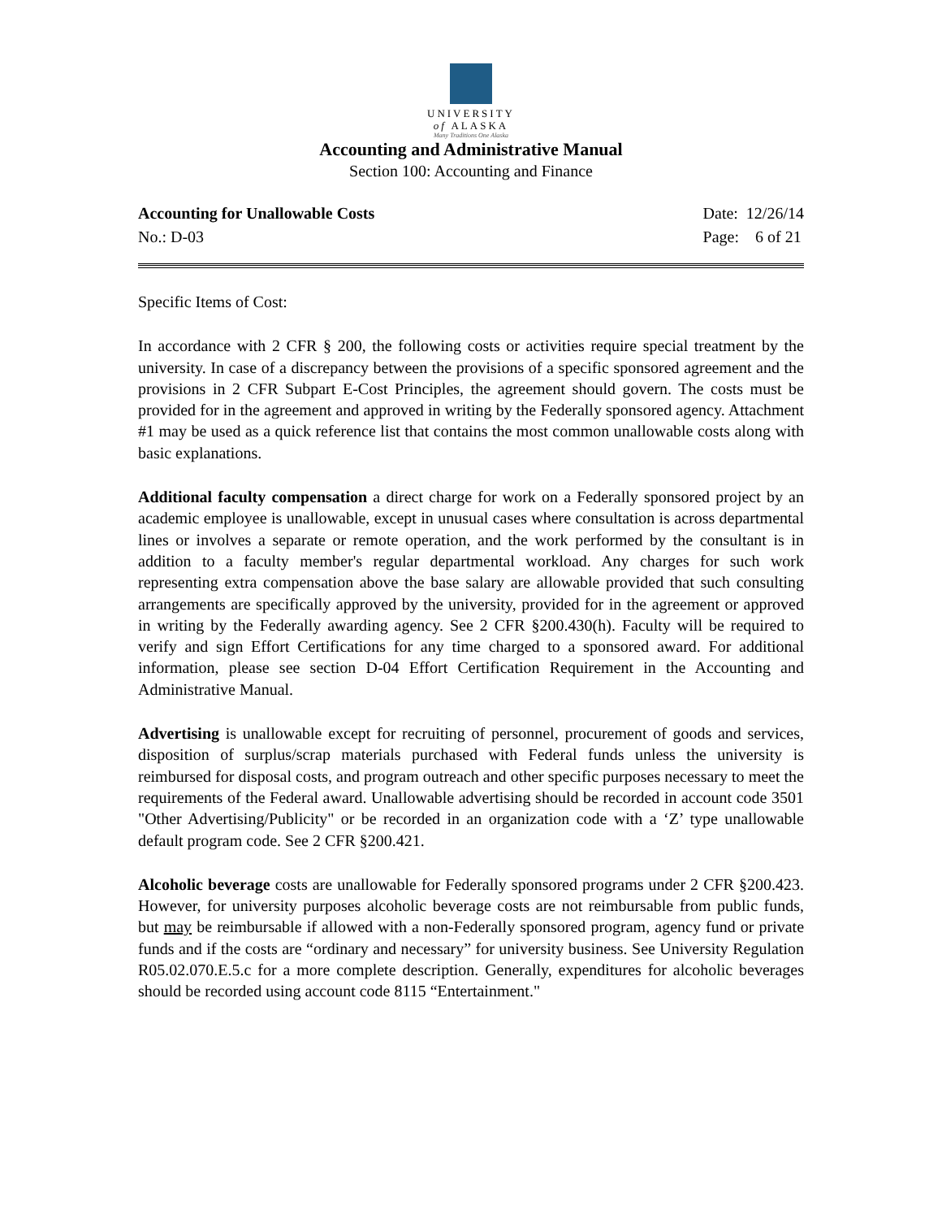UNIVERSITY
of ALASKA
Many Traditions One Alaska
Accounting and Administrative Manual
Section 100: Accounting and Finance
Accounting for Unallowable Costs
No.: D-03
Date: 12/26/14
Page: 6 of 21
Specific Items of Cost:
In accordance with 2 CFR § 200, the following costs or activities require special treatment by the university. In case of a discrepancy between the provisions of a specific sponsored agreement and the provisions in 2 CFR Subpart E-Cost Principles, the agreement should govern. The costs must be provided for in the agreement and approved in writing by the Federally sponsored agency. Attachment #1 may be used as a quick reference list that contains the most common unallowable costs along with basic explanations.
Additional faculty compensation a direct charge for work on a Federally sponsored project by an academic employee is unallowable, except in unusual cases where consultation is across departmental lines or involves a separate or remote operation, and the work performed by the consultant is in addition to a faculty member's regular departmental workload. Any charges for such work representing extra compensation above the base salary are allowable provided that such consulting arrangements are specifically approved by the university, provided for in the agreement or approved in writing by the Federally awarding agency. See 2 CFR §200.430(h). Faculty will be required to verify and sign Effort Certifications for any time charged to a sponsored award. For additional information, please see section D-04 Effort Certification Requirement in the Accounting and Administrative Manual.
Advertising is unallowable except for recruiting of personnel, procurement of goods and services, disposition of surplus/scrap materials purchased with Federal funds unless the university is reimbursed for disposal costs, and program outreach and other specific purposes necessary to meet the requirements of the Federal award. Unallowable advertising should be recorded in account code 3501 "Other Advertising/Publicity" or be recorded in an organization code with a ‘Z’ type unallowable default program code. See 2 CFR §200.421.
Alcoholic beverage costs are unallowable for Federally sponsored programs under 2 CFR §200.423. However, for university purposes alcoholic beverage costs are not reimbursable from public funds, but may be reimbursable if allowed with a non-Federally sponsored program, agency fund or private funds and if the costs are “ordinary and necessary” for university business. See University Regulation R05.02.070.E.5.c for a more complete description. Generally, expenditures for alcoholic beverages should be recorded using account code 8115 “Entertainment."